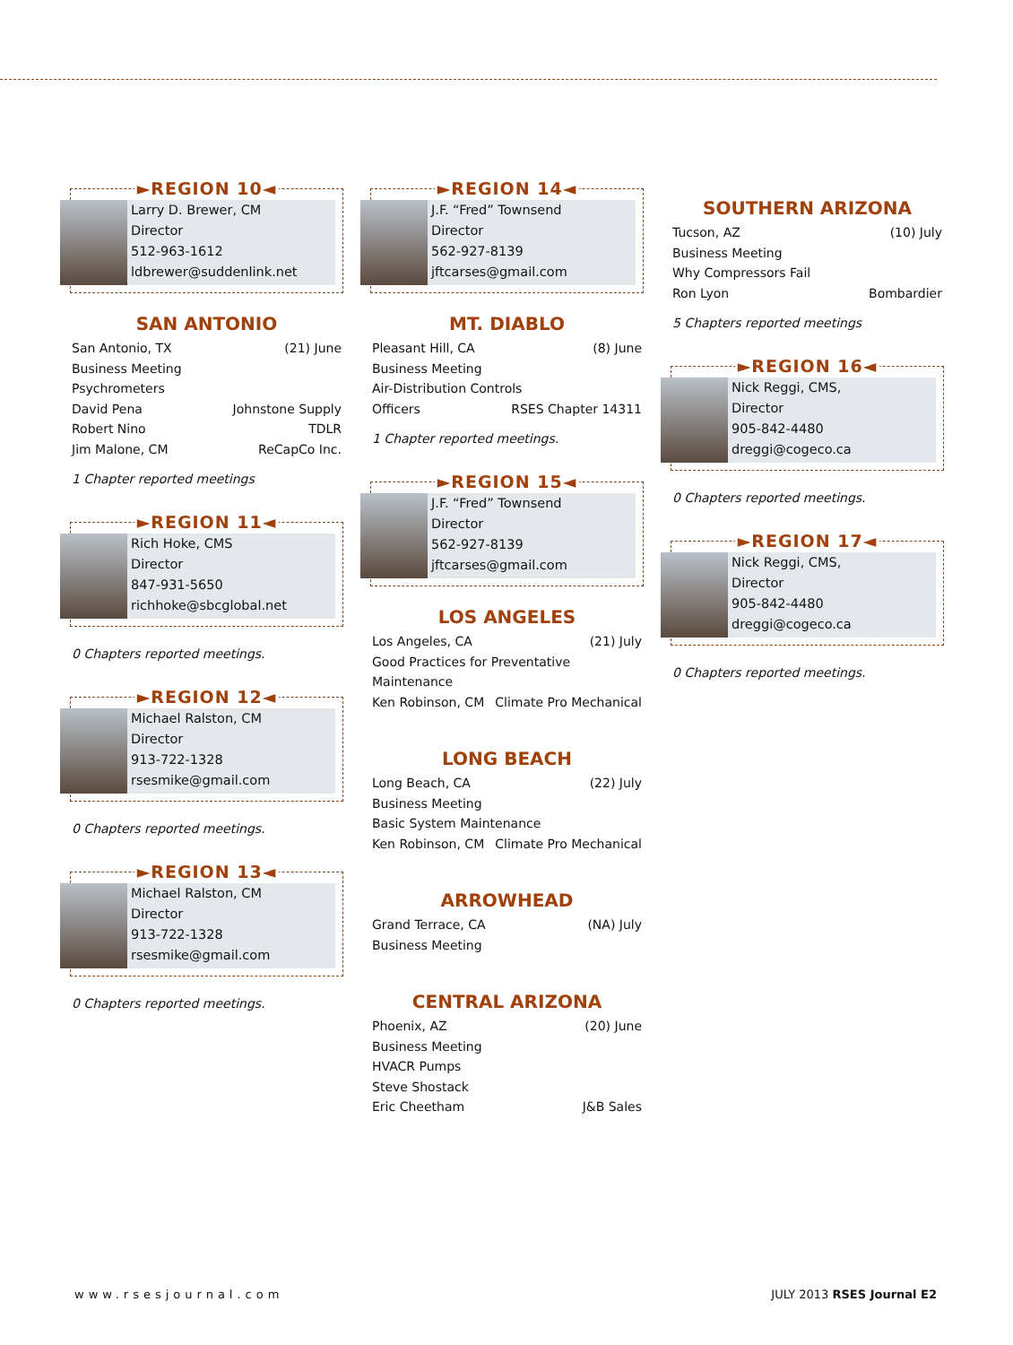►REGION 10◄
Larry D. Brewer, CM
Director
512-963-1612
ldbrewer@suddenlink.net
SAN ANTONIO
San Antonio, TX (21) June
Business Meeting
Psychrometers
David Pena Johnstone Supply
Robert Nino TDLR
Jim Malone, CM ReCapCo Inc.
1 Chapter reported meetings
►REGION 11◄
Rich Hoke, CMS
Director
847-931-5650
richhoke@sbcglobal.net
0 Chapters reported meetings.
►REGION 12◄
Michael Ralston, CM
Director
913-722-1328
rsesmike@gmail.com
0 Chapters reported meetings.
►REGION 13◄
Michael Ralston, CM
Director
913-722-1328
rsesmike@gmail.com
0 Chapters reported meetings.
►REGION 14◄
J.F. “Fred” Townsend
Director
562-927-8139
jftcarses@gmail.com
MT. DIABLO
Pleasant Hill, CA (8) June
Business Meeting
Air-Distribution Controls
Officers RSES Chapter 14311
1 Chapter reported meetings.
►REGION 15◄
J.F. “Fred” Townsend
Director
562-927-8139
jftcarses@gmail.com
LOS ANGELES
Los Angeles, CA (21) July
Good Practices for Preventative Maintenance
Ken Robinson, CM Climate Pro Mechanical
LONG BEACH
Long Beach, CA (22) July
Business Meeting
Basic System Maintenance
Ken Robinson, CM Climate Pro Mechanical
ARROWHEAD
Grand Terrace, CA (NA) July
Business Meeting
CENTRAL ARIZONA
Phoenix, AZ (20) June
Business Meeting
HVACR Pumps
Steve Shostack
Eric Cheetham J&B Sales
SOUTHERN ARIZONA
Tucson, AZ (10) July
Business Meeting
Why Compressors Fail
Ron Lyon Bombardier
5 Chapters reported meetings
►REGION 16◄
Nick Reggi, CMS,
Director
905-842-4480
dreggi@cogeco.ca
0 Chapters reported meetings.
►REGION 17◄
Nick Reggi, CMS,
Director
905-842-4480
dreggi@cogeco.ca
0 Chapters reported meetings.
www.rsesjournal.com JULY 2013 RSES Journal E2